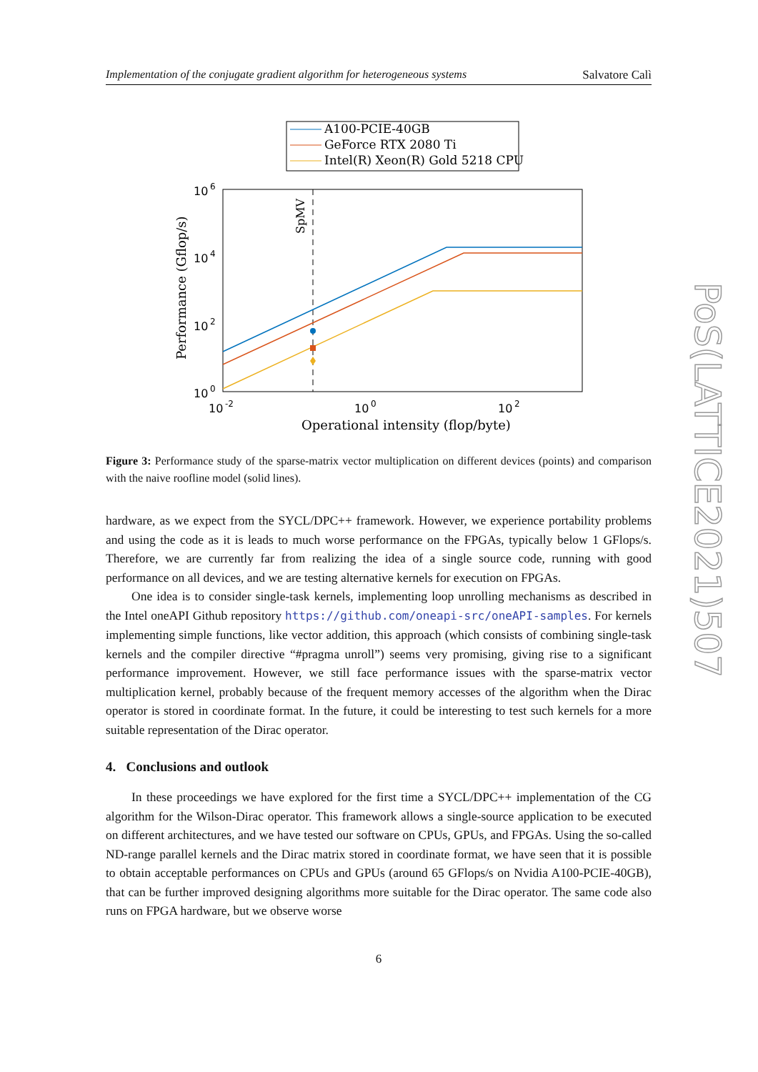Implementation of the conjugate gradient algorithm for heterogeneous systems Salvatore Calì
A100-PCIE-40GB
GeForce RTX 2080 Ti
Intel(R) Xeon(R) Gold 5218 CPU
10
6
10
4
10
2
10
0
10
-2
10
0
10
2
Operational intensity (flop/byte)
Performance (Gflop/s)
SpMV
Figure 3: Performance study of the sparse-matrix vector multiplication on different devices (points) and comparison with the naive roofline model (solid lines).
hardware, as we expect from the SYCL/DPC++ framework. However, we experience portability problems and using the code as it is leads to much worse performance on the FPGAs, typically below 1 GFlops/s. Therefore, we are currently far from realizing the idea of a single source code, running with good performance on all devices, and we are testing alternative kernels for execution on FPGAs.
One idea is to consider single-task kernels, implementing loop unrolling mechanisms as described in the Intel oneAPI Github repository https://github.com/oneapi-src/oneAPI-samples. For kernels implementing simple functions, like vector addition, this approach (which consists of combining single-task kernels and the compiler directive “#pragma unroll”) seems very promising, giving rise to a significant performance improvement. However, we still face performance issues with the sparse-matrix vector multiplication kernel, probably because of the frequent memory accesses of the algorithm when the Dirac operator is stored in coordinate format. In the future, it could be interesting to test such kernels for a more suitable representation of the Dirac operator.
4. Conclusions and outlook
In these proceedings we have explored for the first time a SYCL/DPC++ implementation of the CG algorithm for the Wilson-Dirac operator. This framework allows a single-source application to be executed on different architectures, and we have tested our software on CPUs, GPUs, and FPGAs. Using the so-called ND-range parallel kernels and the Dirac matrix stored in coordinate format, we have seen that it is possible to obtain acceptable performances on CPUs and GPUs (around 65 GFlops/s on Nvidia A100-PCIE-40GB), that can be further improved designing algorithms more suitable for the Dirac operator. The same code also runs on FPGA hardware, but we observe worse
6
PoS(LATTICE2021)507